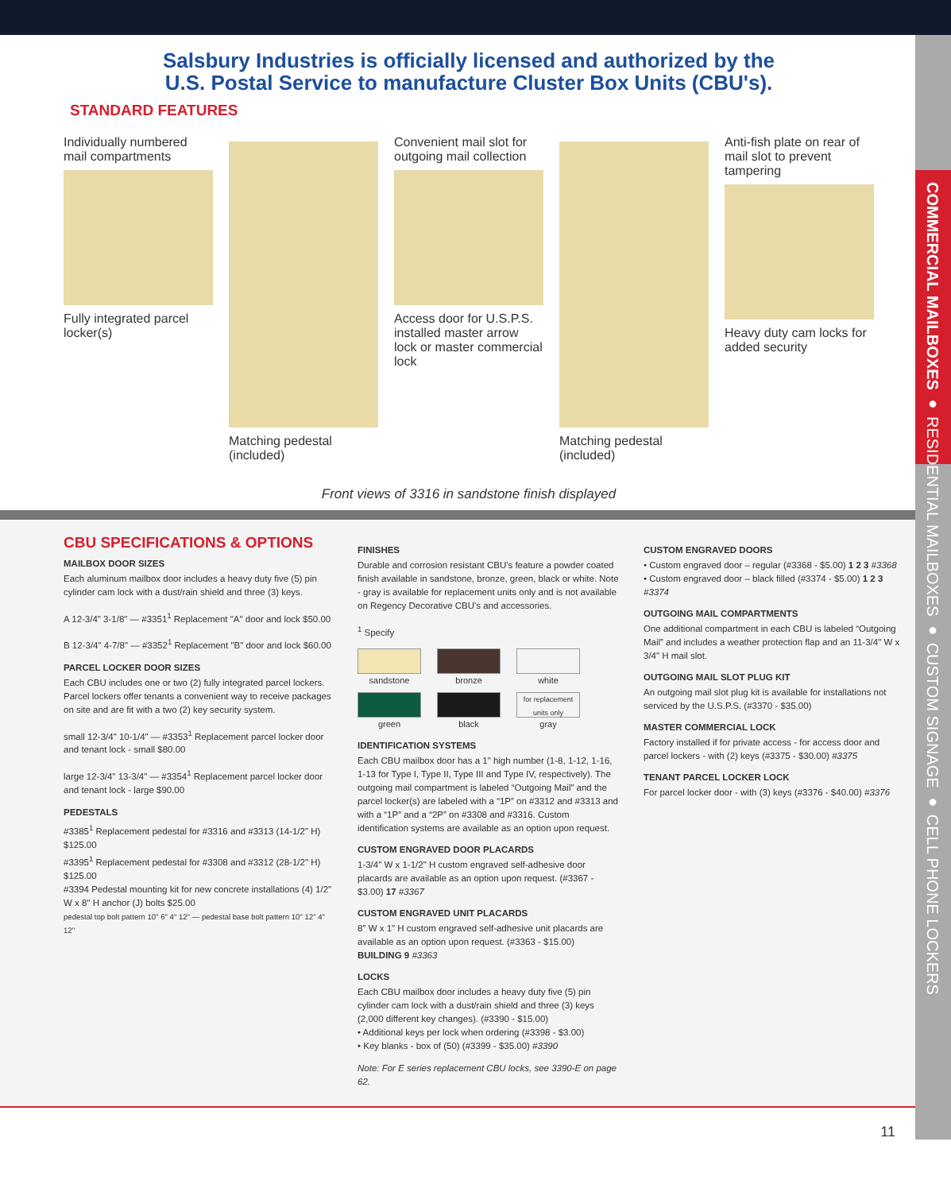COMMERCIAL MAILBOXES ● RESIDENTIAL MAILBOXES ● CUSTOM SIGNAGE ● CELL PHONE LOCKERS
Salsbury Industries is officially licensed and authorized by the
U.S. Postal Service to manufacture Cluster Box Units (CBU's).
STANDARD FEATURES
Individually numbered mail compartments
Fully integrated parcel locker(s)
Matching pedestal (included)
Convenient mail slot for outgoing mail collection
Access door for U.S.P.S. installed master arrow lock or master commercial lock
Matching pedestal (included)
Anti-fish plate on rear of mail slot to prevent tampering
Heavy duty cam locks for added security
Front views of 3316 in sandstone finish displayed
CBU SPECIFICATIONS & OPTIONS
MAILBOX DOOR SIZES
Each aluminum mailbox door includes a heavy duty five (5) pin cylinder cam lock with a dust/rain shield and three (3) keys.
A 12-3/4" 3-1/8" — #3351<sup>1</sup> Replacement "A" door and lock $50.00
B 12-3/4" 4-7/8" — #3352<sup>1</sup> Replacement "B" door and lock $60.00
PARCEL LOCKER DOOR SIZES
Each CBU includes one or two (2) fully integrated parcel lockers. Parcel lockers offer tenants a convenient way to receive packages on site and are fit with a two (2) key security system.
small 12-3/4" 10-1/4" — #3353<sup>1</sup> Replacement parcel locker door and tenant lock - small $80.00
large 12-3/4" 13-3/4" — #3354<sup>1</sup> Replacement parcel locker door and tenant lock - large $90.00
PEDESTALS
#3385<sup>1</sup> Replacement pedestal for #3316 and #3313 (14-1/2" H) $125.00
#3395<sup>1</sup> Replacement pedestal for #3308 and #3312 (28-1/2" H) $125.00
#3394 Pedestal mounting kit for new concrete installations (4) 1/2" W x 8" H anchor (J) bolts $25.00
pedestal top bolt pattern 10" 6" 4" 12" — pedestal base bolt pattern 10" 12" 4" 12"
FINISHES
Durable and corrosion resistant CBU's feature a powder coated finish available in sandstone, bronze, green, black or white. Note - gray is available for replacement units only and is not available on Regency Decorative CBU's and accessories.
<sup>1</sup> Specify
sandstone bronze white
green black
for replacement units only
gray
IDENTIFICATION SYSTEMS
Each CBU mailbox door has a 1" high number (1-8, 1-12, 1-16, 1-13 for Type I, Type II, Type III and Type IV, respectively). The outgoing mail compartment is labeled “Outgoing Mail” and the parcel locker(s) are labeled with a “1P” on #3312 and #3313 and with a “1P” and a “2P” on #3308 and #3316. Custom identification systems are available as an option upon request.
CUSTOM ENGRAVED DOOR PLACARDS
1-3/4" W x 1-1/2" H custom engraved self-adhesive door placards are available as an option upon request. (#3367 - $3.00) 17 #3367
CUSTOM ENGRAVED UNIT PLACARDS
8" W x 1" H custom engraved self-adhesive unit placards are available as an option upon request. (#3363 - $15.00) BUILDING 9 #3363
LOCKS
Each CBU mailbox door includes a heavy duty five (5) pin cylinder cam lock with a dust/rain shield and three (3) keys (2,000 different key changes). (#3390 - $15.00)
• Additional keys per lock when ordering (#3398 - $3.00)
• Key blanks - box of (50) (#3399 - $35.00) #3390
Note: For E series replacement CBU locks, see 3390-E on page 62.
CUSTOM ENGRAVED DOORS
• Custom engraved door – regular (#3368 - $5.00) 1 2 3 #3368
• Custom engraved door – black filled (#3374 - $5.00) 1 2 3 #3374
OUTGOING MAIL COMPARTMENTS
One additional compartment in each CBU is labeled “Outgoing Mail” and includes a weather protection flap and an 11-3/4" W x 3/4" H mail slot.
OUTGOING MAIL SLOT PLUG KIT
An outgoing mail slot plug kit is available for installations not serviced by the U.S.P.S. (#3370 - $35.00)
MASTER COMMERCIAL LOCK
Factory installed if for private access - for access door and parcel lockers - with (2) keys (#3375 - $30.00) #3375
TENANT PARCEL LOCKER LOCK
For parcel locker door - with (3) keys (#3376 - $40.00) #3376
11